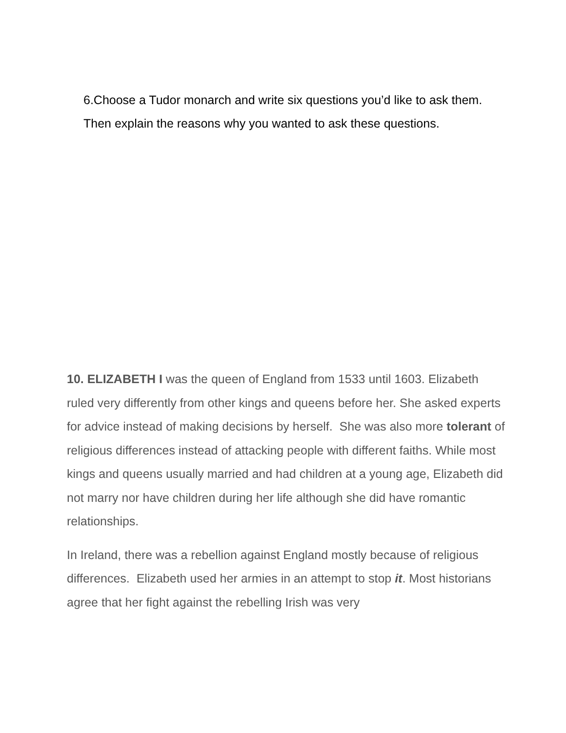6.Choose a Tudor monarch and write six questions you’d like to ask them. Then explain the reasons why you wanted to ask these questions.
10. ELIZABETH I was the queen of England from 1533 until 1603. Elizabeth ruled very differently from other kings and queens before her. She asked experts for advice instead of making decisions by herself. She was also more tolerant of religious differences instead of attacking people with different faiths. While most kings and queens usually married and had children at a young age, Elizabeth did not marry nor have children during her life although she did have romantic relationships.
In Ireland, there was a rebellion against England mostly because of religious differences. Elizabeth used her armies in an attempt to stop it. Most historians agree that her fight against the rebelling Irish was very